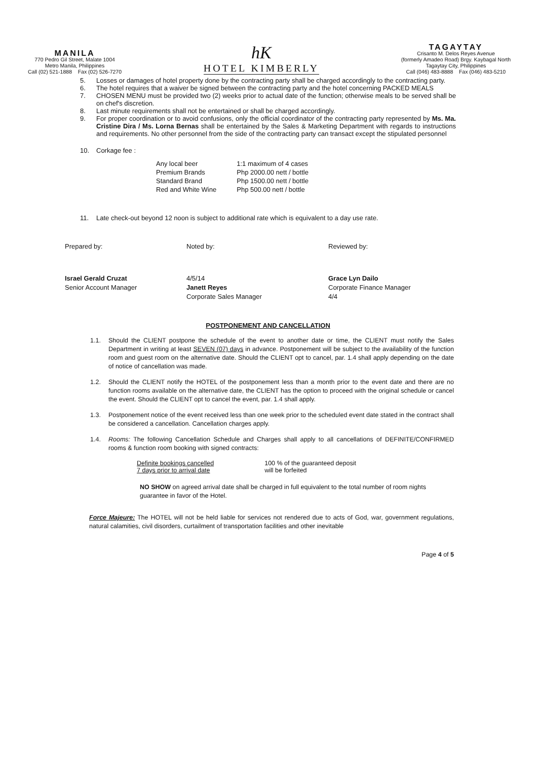MANILA
770 Pedro Gil Street, Malate 1004
Metro Manila, Philippines
Call (02) 521-1888 Fax (02) 526-7270
hK
HOTEL KIMBERLY
TAGAYTAY
Crisanto M. Delos Reyes Avenue
(formerly Amadeo Road) Brgy. Kaybagal North
Tagaytay City, Philippines
Call (046) 483-8888 Fax (046) 483-5210
5. Losses or damages of hotel property done by the contracting party shall be charged accordingly to the contracting party.
6. The hotel requires that a waiver be signed between the contracting party and the hotel concerning PACKED MEALS
7. CHOSEN MENU must be provided two (2) weeks prior to actual date of the function; otherwise meals to be served shall be on chef's discretion.
8. Last minute requirements shall not be entertained or shall be charged accordingly.
9. For proper coordination or to avoid confusions, only the official coordinator of the contracting party represented by Ms. Ma. Cristine Dira / Ms. Lorna Bernas shall be entertained by the Sales & Marketing Department with regards to instructions and requirements. No other personnel from the side of the contracting party can transact except the stipulated personnel
10. Corkage fee :
| Any local beer | 1:1 maximum of 4 cases |
| Premium Brands | Php 2000.00 nett / bottle |
| Standard Brand | Php 1500.00 nett / bottle |
| Red and White Wine | Php 500.00 nett / bottle |
11. Late check-out beyond 12 noon is subject to additional rate which is equivalent to a day use rate.
Prepared by:
Israel Gerald Cruzat
Senior Account Manager
Noted by:
4/5/14
Janett Reyes
Corporate Sales Manager
Reviewed by:
Grace Lyn Dailo
Corporate Finance Manager
4/4
POSTPONEMENT AND CANCELLATION
1.1. Should the CLIENT postpone the schedule of the event to another date or time, the CLIENT must notify the Sales Department in writing at least SEVEN (07) days in advance. Postponement will be subject to the availability of the function room and guest room on the alternative date. Should the CLIENT opt to cancel, par. 1.4 shall apply depending on the date of notice of cancellation was made.
1.2. Should the CLIENT notify the HOTEL of the postponement less than a month prior to the event date and there are no function rooms available on the alternative date, the CLIENT has the option to proceed with the original schedule or cancel the event. Should the CLIENT opt to cancel the event, par. 1.4 shall apply.
1.3. Postponement notice of the event received less than one week prior to the scheduled event date stated in the contract shall be considered a cancellation. Cancellation charges apply.
1.4. Rooms: The following Cancellation Schedule and Charges shall apply to all cancellations of DEFINITE/CONFIRMED rooms & function room booking with signed contracts:
| Definite bookings cancelled | 100 % of the guaranteed deposit |
| 7 days prior to arrival date | will be forfeited |
NO SHOW on agreed arrival date shall be charged in full equivalent to the total number of room nights guarantee in favor of the Hotel.
Force Majeure: The HOTEL will not be held liable for services not rendered due to acts of God, war, government regulations, natural calamities, civil disorders, curtailment of transportation facilities and other inevitable
Page 4 of 5